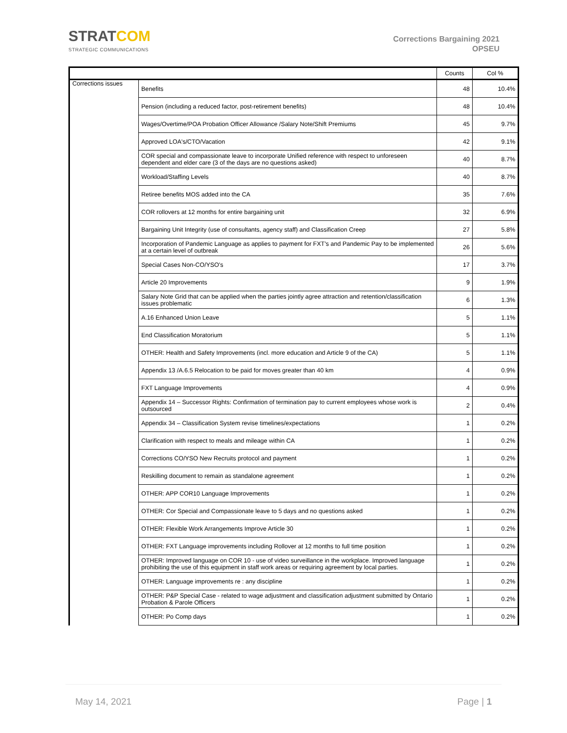STRATCOM
STRATEGIC COMMUNICATIONS
Corrections Bargaining 2021
OPSEU
| | | Counts | Col % |
| --- | --- | --- | --- |
| Corrections issues | Benefits | 48 | 10.4% |
| | Pension (including a reduced factor, post-retirement benefits) | 48 | 10.4% |
| | Wages/Overtime/POA Probation Officer Allowance /Salary Note/Shift Premiums | 45 | 9.7% |
| | Approved LOA's/CTO/Vacation | 42 | 9.1% |
| | COR special and compassionate leave to incorporate Unified reference with respect to unforeseen dependent and elder care (3 of the days are no questions asked) | 40 | 8.7% |
| | Workload/Staffing Levels | 40 | 8.7% |
| | Retiree benefits MOS added into the CA | 35 | 7.6% |
| | COR rollovers at 12 months for entire bargaining unit | 32 | 6.9% |
| | Bargaining Unit Integrity (use of consultants, agency staff) and Classification Creep | 27 | 5.8% |
| | Incorporation of Pandemic Language as applies to payment for FXT's and Pandemic Pay to be implemented at a certain level of outbreak | 26 | 5.6% |
| | Special Cases Non-CO/YSO's | 17 | 3.7% |
| | Article 20 Improvements | 9 | 1.9% |
| | Salary Note Grid that can be applied when the parties jointly agree attraction and retention/classification issues problematic | 6 | 1.3% |
| | A.16 Enhanced Union Leave | 5 | 1.1% |
| | End Classification Moratorium | 5 | 1.1% |
| | OTHER: Health and Safety Improvements (incl. more education and Article 9 of the CA) | 5 | 1.1% |
| | Appendix 13 /A.6.5 Relocation to be paid for moves greater than 40 km | 4 | 0.9% |
| | FXT Language Improvements | 4 | 0.9% |
| | Appendix 14 – Successor Rights: Confirmation of termination pay to current employees whose work is outsourced | 2 | 0.4% |
| | Appendix 34 – Classification System revise timelines/expectations | 1 | 0.2% |
| | Clarification with respect to meals and mileage within CA | 1 | 0.2% |
| | Corrections CO/YSO New Recruits protocol and payment | 1 | 0.2% |
| | Reskilling document to remain as standalone agreement | 1 | 0.2% |
| | OTHER: APP COR10 Language Improvements | 1 | 0.2% |
| | OTHER: Cor Special and Compassionate leave to 5 days and no questions asked | 1 | 0.2% |
| | OTHER: Flexible Work Arrangements Improve Article 30 | 1 | 0.2% |
| | OTHER: FXT Language improvements including Rollover at 12 months to full time position | 1 | 0.2% |
| | OTHER: Improved language on COR 10 - use of video surveillance in the workplace. Improved language prohibiting the use of this equipment in staff work areas or requiring agreement by local parties. | 1 | 0.2% |
| | OTHER: Language improvements re : any discipline | 1 | 0.2% |
| | OTHER: P&P Special Case - related to wage adjustment and classification adjustment submitted by Ontario Probation & Parole Officers | 1 | 0.2% |
| | OTHER: Po Comp days | 1 | 0.2% |
May 14, 2021 Page | 1